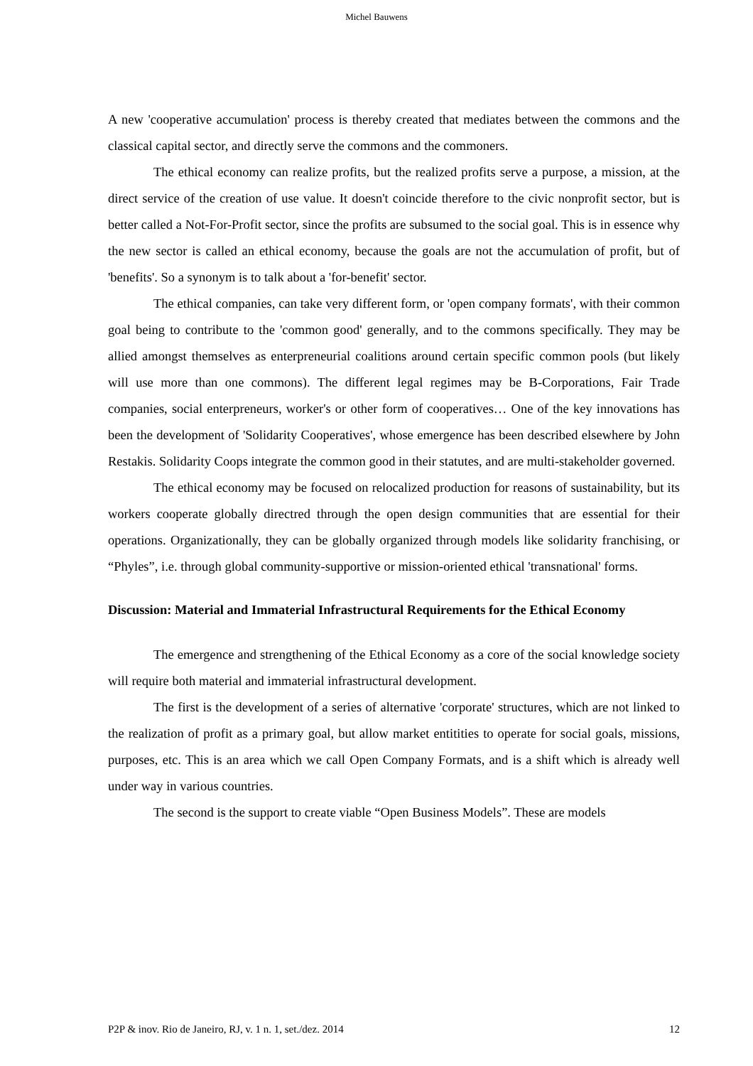Michel Bauwens
A new 'cooperative accumulation' process is thereby created that mediates between the commons and the classical capital sector, and directly serve the commons and the commoners.
The ethical economy can realize profits, but the realized profits serve a purpose, a mission, at the direct service of the creation of use value. It doesn't coincide therefore to the civic nonprofit sector, but is better called a Not-For-Profit sector, since the profits are subsumed to the social goal. This is in essence why the new sector is called an ethical economy, because the goals are not the accumulation of profit, but of 'benefits'. So a synonym is to talk about a 'for-benefit' sector.
The ethical companies, can take very different form, or 'open company formats', with their common goal being to contribute to the 'common good' generally, and to the commons specifically. They may be allied amongst themselves as enterpreneurial coalitions around certain specific common pools (but likely will use more than one commons). The different legal regimes may be B-Corporations, Fair Trade companies, social enterpreneurs, worker's or other form of cooperatives… One of the key innovations has been the development of 'Solidarity Cooperatives', whose emergence has been described elsewhere by John Restakis. Solidarity Coops integrate the common good in their statutes, and are multi-stakeholder governed.
The ethical economy may be focused on relocalized production for reasons of sustainability, but its workers cooperate globally directred through the open design communities that are essential for their operations. Organizationally, they can be globally organized through models like solidarity franchising, or “Phyles”, i.e. through global community-supportive or mission-oriented ethical 'transnational' forms.
Discussion: Material and Immaterial Infrastructural Requirements for the Ethical Economy
The emergence and strengthening of the Ethical Economy as a core of the social knowledge society will require both material and immaterial infrastructural development.
The first is the development of a series of alternative 'corporate' structures, which are not linked to the realization of profit as a primary goal, but allow market entitities to operate for social goals, missions, purposes, etc. This is an area which we call Open Company Formats, and is a shift which is already well under way in various countries.
The second is the support to create viable “Open Business Models”. These are models
P2P & inov. Rio de Janeiro, RJ, v. 1 n. 1, set./dez. 2014 12